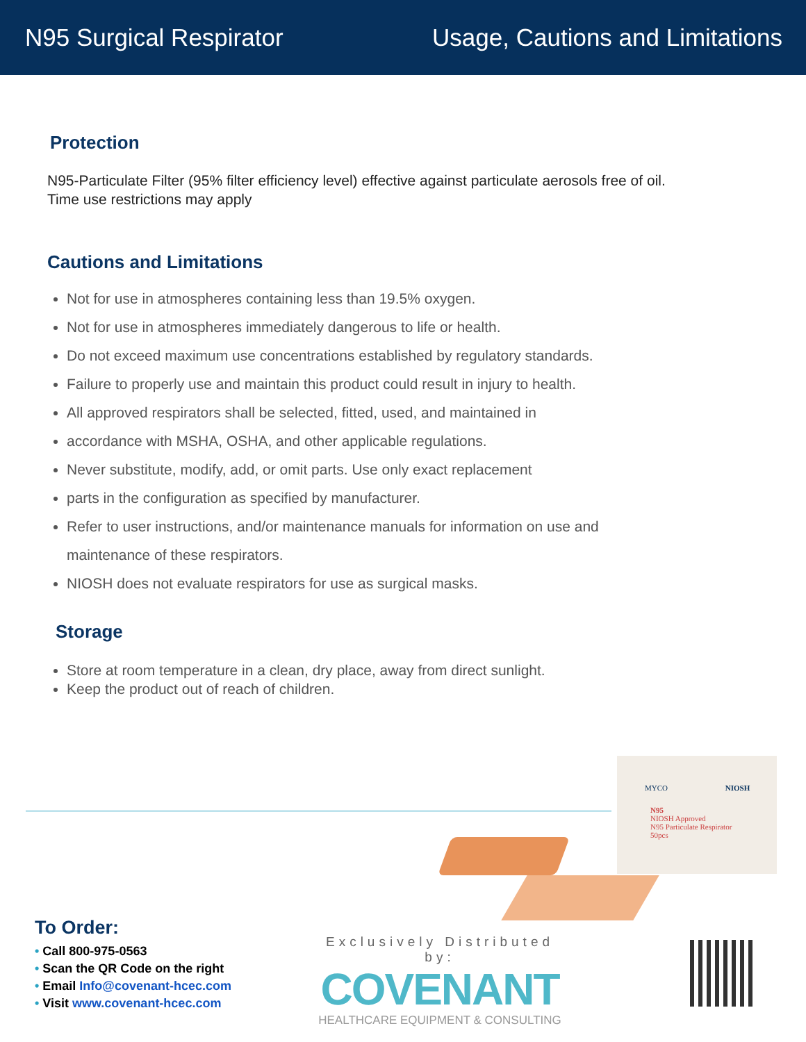N95 Surgical Respirator Usage, Cautions and Limitations
Protection
N95-Particulate Filter (95% filter efficiency level) effective against particulate aerosols free of oil.
Time use restrictions may apply
Cautions and Limitations
Not for use in atmospheres containing less than 19.5% oxygen.
Not for use in atmospheres immediately dangerous to life or health.
Do not exceed maximum use concentrations established by regulatory standards.
Failure to properly use and maintain this product could result in injury to health.
All approved respirators shall be selected, fitted, used, and maintained in
accordance with MSHA, OSHA, and other applicable regulations.
Never substitute, modify, add, or omit parts. Use only exact replacement
parts in the configuration as specified by manufacturer.
Refer to user instructions, and/or maintenance manuals for information on use and
maintenance of these respirators.
NIOSH does not evaluate respirators for use as surgical masks.
Storage
Store at room temperature in a clean, dry place, away from direct sunlight.
Keep the product out of reach of children.
MYCO NIOSH
N95
NIOSH Approved
N95 Particulate Respirator
50pcs
To Order:
• Call 800-975-0563
• Scan the QR Code on the right
• Email Info@covenant-hcec.com
• Visit www.covenant-hcec.com
Exclusively Distributed by:
COVENANT
HEALTHCARE EQUIPMENT & CONSULTING